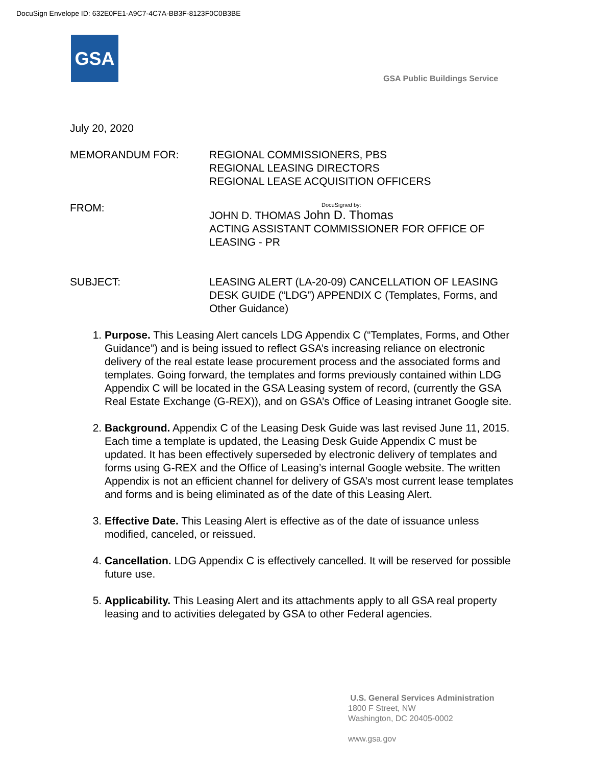DocuSign Envelope ID: 632E0FE1-A9C7-4C7A-BB3F-8123F0C0B3BE
GSA
GSA Public Buildings Service
July 20, 2020
MEMORANDUM FOR: REGIONAL COMMISSIONERS, PBS
REGIONAL LEASING DIRECTORS
REGIONAL LEASE ACQUISITION OFFICERS
FROM:
DocuSigned by:
JOHN D. THOMAS John D. Thomas
ACTING ASSISTANT COMMISSIONER FOR OFFICE OF LEASING - PR
SUBJECT: LEASING ALERT (LA-20-09) CANCELLATION OF LEASING DESK GUIDE (“LDG”) APPENDIX C (Templates, Forms, and Other Guidance)
1. Purpose. This Leasing Alert cancels LDG Appendix C (“Templates, Forms, and Other Guidance”) and is being issued to reflect GSA’s increasing reliance on electronic delivery of the real estate lease procurement process and the associated forms and templates. Going forward, the templates and forms previously contained within LDG Appendix C will be located in the GSA Leasing system of record, (currently the GSA Real Estate Exchange (G-REX)), and on GSA’s Office of Leasing intranet Google site.
2. Background. Appendix C of the Leasing Desk Guide was last revised June 11, 2015. Each time a template is updated, the Leasing Desk Guide Appendix C must be updated. It has been effectively superseded by electronic delivery of templates and forms using G-REX and the Office of Leasing’s internal Google website. The written Appendix is not an efficient channel for delivery of GSA’s most current lease templates and forms and is being eliminated as of the date of this Leasing Alert.
3. Effective Date. This Leasing Alert is effective as of the date of issuance unless modified, canceled, or reissued.
4. Cancellation. LDG Appendix C is effectively cancelled. It will be reserved for possible future use.
5. Applicability. This Leasing Alert and its attachments apply to all GSA real property leasing and to activities delegated by GSA to other Federal agencies.
U.S. General Services Administration
1800 F Street, NW
Washington, DC 20405-0002
www.gsa.gov